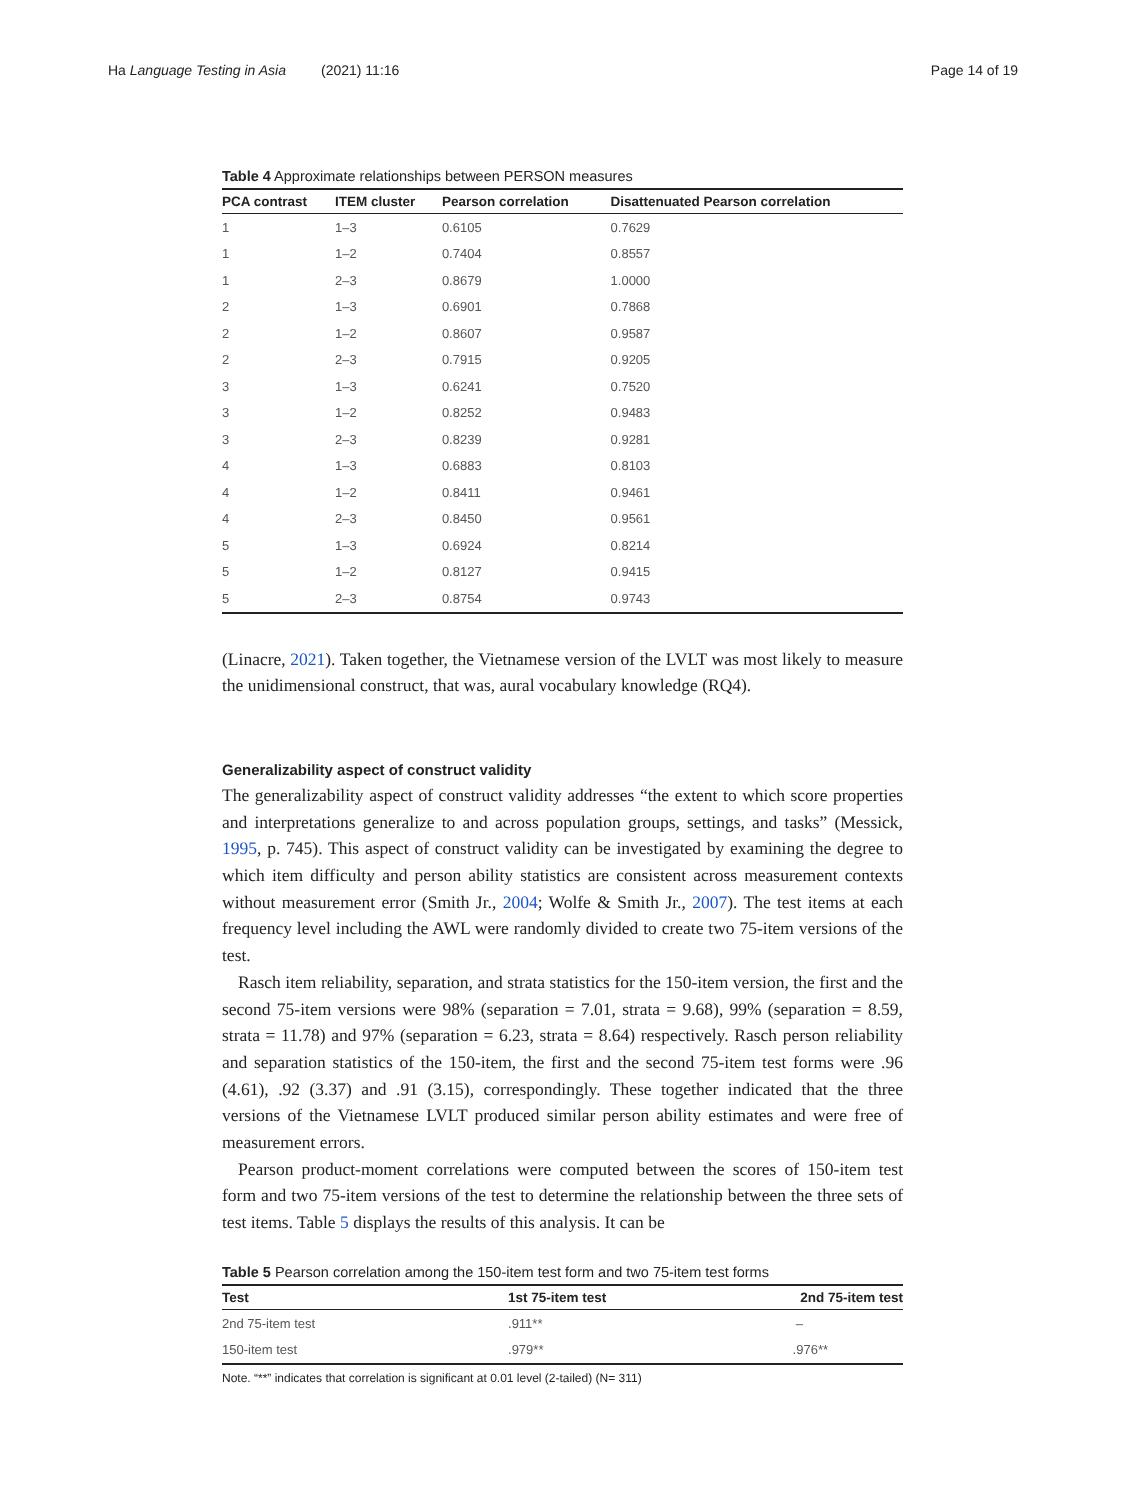Ha Language Testing in Asia (2021) 11:16 Page 14 of 19
Table 4 Approximate relationships between PERSON measures
| PCA contrast | ITEM cluster | Pearson correlation | Disattenuated Pearson correlation |
| --- | --- | --- | --- |
| 1 | 1–3 | 0.6105 | 0.7629 |
| 1 | 1–2 | 0.7404 | 0.8557 |
| 1 | 2–3 | 0.8679 | 1.0000 |
| 2 | 1–3 | 0.6901 | 0.7868 |
| 2 | 1–2 | 0.8607 | 0.9587 |
| 2 | 2–3 | 0.7915 | 0.9205 |
| 3 | 1–3 | 0.6241 | 0.7520 |
| 3 | 1–2 | 0.8252 | 0.9483 |
| 3 | 2–3 | 0.8239 | 0.9281 |
| 4 | 1–3 | 0.6883 | 0.8103 |
| 4 | 1–2 | 0.8411 | 0.9461 |
| 4 | 2–3 | 0.8450 | 0.9561 |
| 5 | 1–3 | 0.6924 | 0.8214 |
| 5 | 1–2 | 0.8127 | 0.9415 |
| 5 | 2–3 | 0.8754 | 0.9743 |
(Linacre, 2021). Taken together, the Vietnamese version of the LVLT was most likely to measure the unidimensional construct, that was, aural vocabulary knowledge (RQ4).
Generalizability aspect of construct validity
The generalizability aspect of construct validity addresses “the extent to which score properties and interpretations generalize to and across population groups, settings, and tasks” (Messick, 1995, p. 745). This aspect of construct validity can be investigated by examining the degree to which item difficulty and person ability statistics are consistent across measurement contexts without measurement error (Smith Jr., 2004; Wolfe & Smith Jr., 2007). The test items at each frequency level including the AWL were randomly divided to create two 75-item versions of the test.
Rasch item reliability, separation, and strata statistics for the 150-item version, the first and the second 75-item versions were 98% (separation = 7.01, strata = 9.68), 99% (separation = 8.59, strata = 11.78) and 97% (separation = 6.23, strata = 8.64) respectively. Rasch person reliability and separation statistics of the 150-item, the first and the second 75-item test forms were .96 (4.61), .92 (3.37) and .91 (3.15), correspondingly. These together indicated that the three versions of the Vietnamese LVLT produced similar person ability estimates and were free of measurement errors.
Pearson product-moment correlations were computed between the scores of 150-item test form and two 75-item versions of the test to determine the relationship between the three sets of test items. Table 5 displays the results of this analysis. It can be
Table 5 Pearson correlation among the 150-item test form and two 75-item test forms
| Test | 1st 75-item test | 2nd 75-item test |
| --- | --- | --- |
| 2nd 75-item test | .911** | – |
| 150-item test | .979** | .976** |
Note. “**” indicates that correlation is significant at 0.01 level (2-tailed) (N= 311)